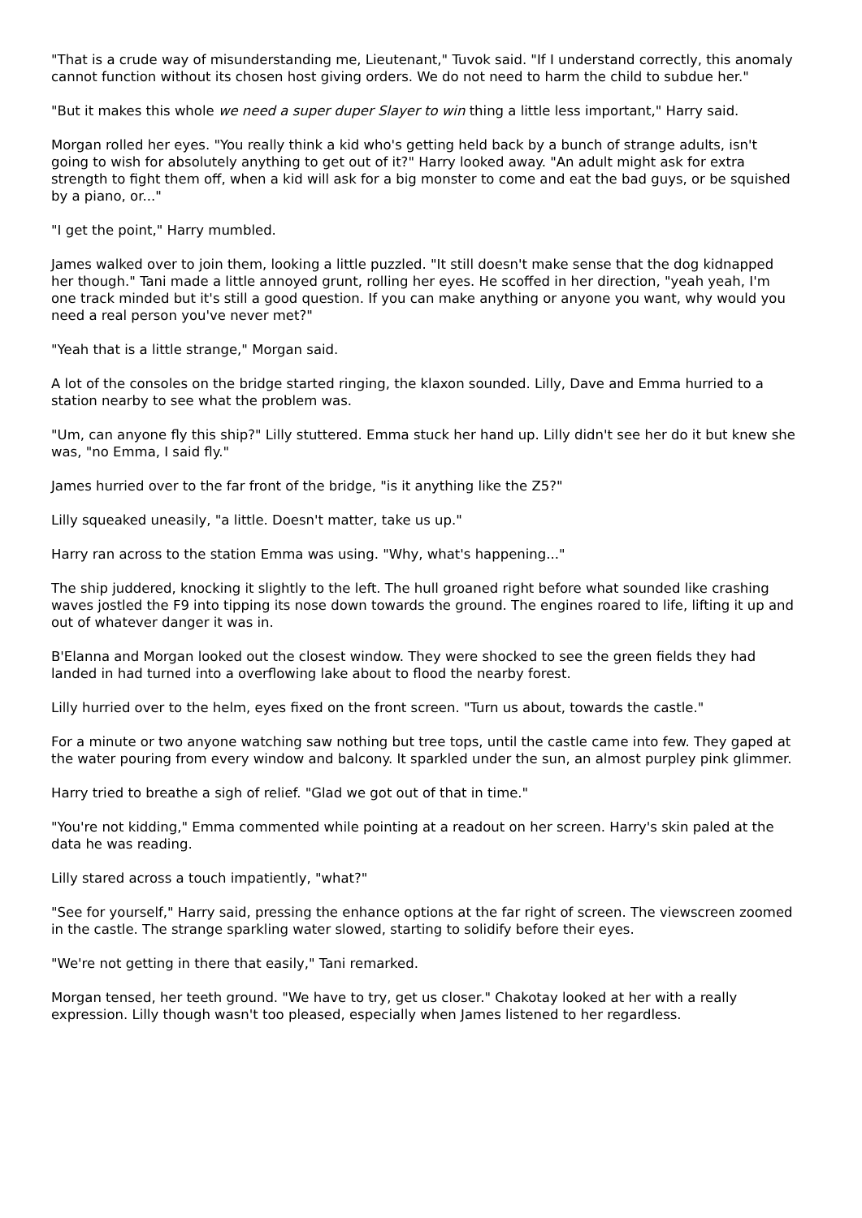"That is a crude way of misunderstanding me, Lieutenant," Tuvok said. "If I understand correctly, this anomaly cannot function without its chosen host giving orders. We do not need to harm the child to subdue her."
"But it makes this whole we need a super duper Slayer to win thing a little less important," Harry said.
Morgan rolled her eyes. "You really think a kid who's getting held back by a bunch of strange adults, isn't going to wish for absolutely anything to get out of it?" Harry looked away. "An adult might ask for extra strength to fight them off, when a kid will ask for a big monster to come and eat the bad guys, or be squished by a piano, or..."
"I get the point," Harry mumbled.
James walked over to join them, looking a little puzzled. "It still doesn't make sense that the dog kidnapped her though." Tani made a little annoyed grunt, rolling her eyes. He scoffed in her direction, "yeah yeah, I'm one track minded but it's still a good question. If you can make anything or anyone you want, why would you need a real person you've never met?"
"Yeah that is a little strange," Morgan said.
A lot of the consoles on the bridge started ringing, the klaxon sounded. Lilly, Dave and Emma hurried to a station nearby to see what the problem was.
"Um, can anyone fly this ship?" Lilly stuttered. Emma stuck her hand up. Lilly didn't see her do it but knew she was, "no Emma, I said fly."
James hurried over to the far front of the bridge, "is it anything like the Z5?"
Lilly squeaked uneasily, "a little. Doesn't matter, take us up."
Harry ran across to the station Emma was using. "Why, what's happening..."
The ship juddered, knocking it slightly to the left. The hull groaned right before what sounded like crashing waves jostled the F9 into tipping its nose down towards the ground. The engines roared to life, lifting it up and out of whatever danger it was in.
B'Elanna and Morgan looked out the closest window. They were shocked to see the green fields they had landed in had turned into a overflowing lake about to flood the nearby forest.
Lilly hurried over to the helm, eyes fixed on the front screen. "Turn us about, towards the castle."
For a minute or two anyone watching saw nothing but tree tops, until the castle came into few. They gaped at the water pouring from every window and balcony. It sparkled under the sun, an almost purpley pink glimmer.
Harry tried to breathe a sigh of relief. "Glad we got out of that in time."
"You're not kidding," Emma commented while pointing at a readout on her screen. Harry's skin paled at the data he was reading.
Lilly stared across a touch impatiently, "what?"
"See for yourself," Harry said, pressing the enhance options at the far right of screen. The viewscreen zoomed in the castle. The strange sparkling water slowed, starting to solidify before their eyes.
"We're not getting in there that easily," Tani remarked.
Morgan tensed, her teeth ground. "We have to try, get us closer." Chakotay looked at her with a really expression. Lilly though wasn't too pleased, especially when James listened to her regardless.